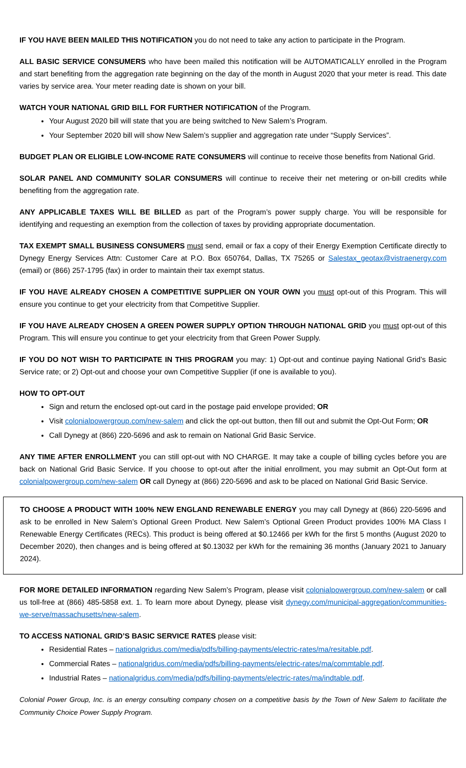IF YOU HAVE BEEN MAILED THIS NOTIFICATION you do not need to take any action to participate in the Program.
ALL BASIC SERVICE CONSUMERS who have been mailed this notification will be AUTOMATICALLY enrolled in the Program and start benefiting from the aggregation rate beginning on the day of the month in August 2020 that your meter is read. This date varies by service area. Your meter reading date is shown on your bill.
WATCH YOUR NATIONAL GRID BILL FOR FURTHER NOTIFICATION of the Program.
Your August 2020 bill will state that you are being switched to New Salem’s Program.
Your September 2020 bill will show New Salem’s supplier and aggregation rate under “Supply Services”.
BUDGET PLAN OR ELIGIBLE LOW-INCOME RATE CONSUMERS will continue to receive those benefits from National Grid.
SOLAR PANEL AND COMMUNITY SOLAR CONSUMERS will continue to receive their net metering or on-bill credits while benefiting from the aggregation rate.
ANY APPLICABLE TAXES WILL BE BILLED as part of the Program’s power supply charge. You will be responsible for identifying and requesting an exemption from the collection of taxes by providing appropriate documentation.
TAX EXEMPT SMALL BUSINESS CONSUMERS must send, email or fax a copy of their Energy Exemption Certificate directly to Dynegy Energy Services Attn: Customer Care at P.O. Box 650764, Dallas, TX 75265 or Salestax_geotax@vistraenergy.com (email) or (866) 257-1795 (fax) in order to maintain their tax exempt status.
IF YOU HAVE ALREADY CHOSEN A COMPETITIVE SUPPLIER ON YOUR OWN you must opt-out of this Program. This will ensure you continue to get your electricity from that Competitive Supplier.
IF YOU HAVE ALREADY CHOSEN A GREEN POWER SUPPLY OPTION THROUGH NATIONAL GRID you must opt-out of this Program. This will ensure you continue to get your electricity from that Green Power Supply.
IF YOU DO NOT WISH TO PARTICIPATE IN THIS PROGRAM you may: 1) Opt-out and continue paying National Grid’s Basic Service rate; or 2) Opt-out and choose your own Competitive Supplier (if one is available to you).
HOW TO OPT-OUT
Sign and return the enclosed opt-out card in the postage paid envelope provided; OR
Visit colonialpowergroup.com/new-salem and click the opt-out button, then fill out and submit the Opt-Out Form; OR
Call Dynegy at (866) 220-5696 and ask to remain on National Grid Basic Service.
ANY TIME AFTER ENROLLMENT you can still opt-out with NO CHARGE. It may take a couple of billing cycles before you are back on National Grid Basic Service. If you choose to opt-out after the initial enrollment, you may submit an Opt-Out form at colonialpowergroup.com/new-salem OR call Dynegy at (866) 220-5696 and ask to be placed on National Grid Basic Service.
TO CHOOSE A PRODUCT WITH 100% NEW ENGLAND RENEWABLE ENERGY you may call Dynegy at (866) 220-5696 and ask to be enrolled in New Salem’s Optional Green Product. New Salem’s Optional Green Product provides 100% MA Class I Renewable Energy Certificates (RECs). This product is being offered at $0.12466 per kWh for the first 5 months (August 2020 to December 2020), then changes and is being offered at $0.13032 per kWh for the remaining 36 months (January 2021 to January 2024).
FOR MORE DETAILED INFORMATION regarding New Salem’s Program, please visit colonialpowergroup.com/new-salem or call us toll-free at (866) 485-5858 ext. 1. To learn more about Dynegy, please visit dynegy.com/municipal-aggregation/communities-we-serve/massachusetts/new-salem.
TO ACCESS NATIONAL GRID’S BASIC SERVICE RATES please visit:
Residential Rates – nationalgridus.com/media/pdfs/billing-payments/electric-rates/ma/resitable.pdf.
Commercial Rates – nationalgridus.com/media/pdfs/billing-payments/electric-rates/ma/commtable.pdf.
Industrial Rates – nationalgridus.com/media/pdfs/billing-payments/electric-rates/ma/indtable.pdf.
Colonial Power Group, Inc. is an energy consulting company chosen on a competitive basis by the Town of New Salem to facilitate the Community Choice Power Supply Program.